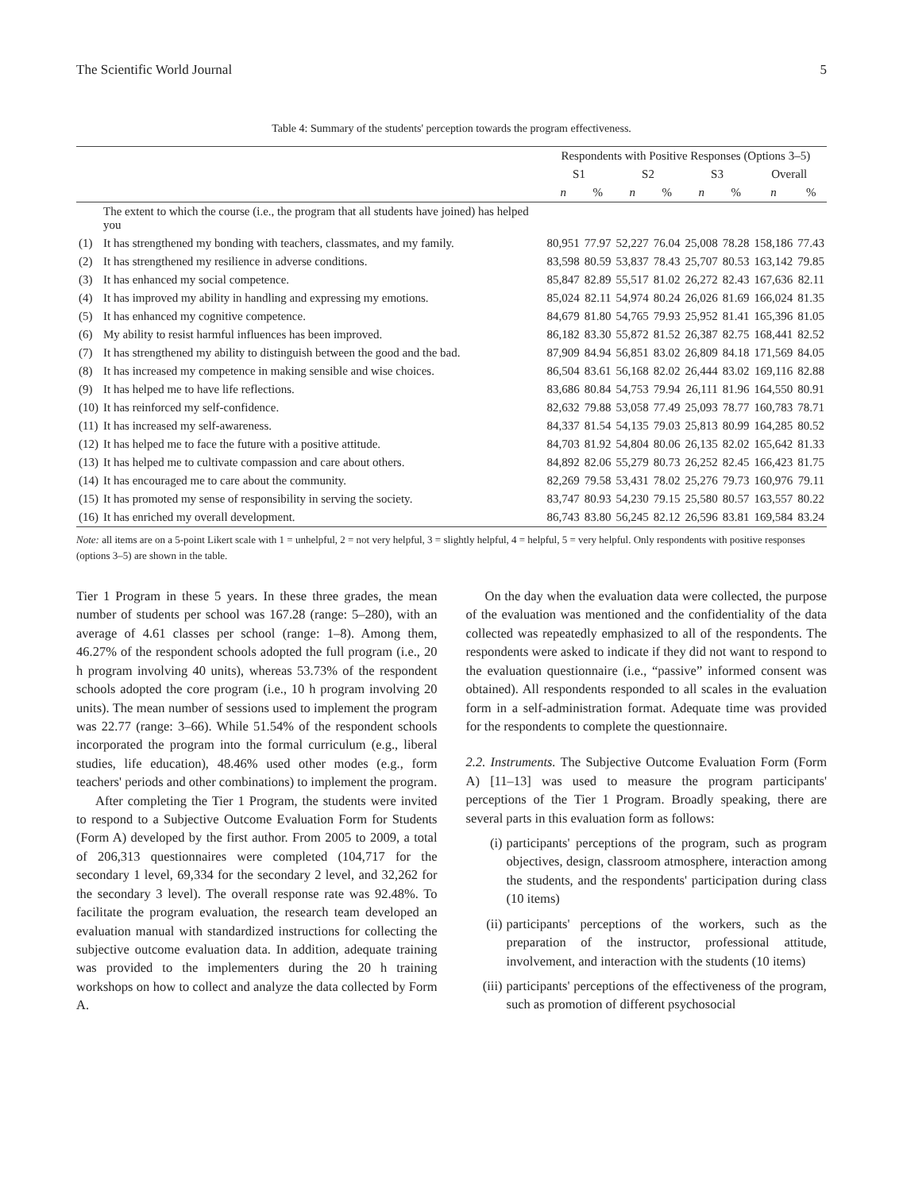The Scientific World Journal 5
Table 4: Summary of the students' perception towards the program effectiveness.
| | | Respondents with Positive Responses (Options 3–5) | | | | | | | |
| --- | --- | --- | --- | --- | --- | --- | --- | --- | --- |
| | | S1 | | S2 | | S3 | | Overall | |
| | | n | % | n | % | n | % | n | % |
| | The extent to which the course (i.e., the program that all students have joined) has helped you | | | | | | | | |
| (1) | It has strengthened my bonding with teachers, classmates, and my family. | 80,951 | 77.97 | 52,227 | 76.04 | 25,008 | 78.28 | 158,186 | 77.43 |
| (2) | It has strengthened my resilience in adverse conditions. | 83,598 | 80.59 | 53,837 | 78.43 | 25,707 | 80.53 | 163,142 | 79.85 |
| (3) | It has enhanced my social competence. | 85,847 | 82.89 | 55,517 | 81.02 | 26,272 | 82.43 | 167,636 | 82.11 |
| (4) | It has improved my ability in handling and expressing my emotions. | 85,024 | 82.11 | 54,974 | 80.24 | 26,026 | 81.69 | 166,024 | 81.35 |
| (5) | It has enhanced my cognitive competence. | 84,679 | 81.80 | 54,765 | 79.93 | 25,952 | 81.41 | 165,396 | 81.05 |
| (6) | My ability to resist harmful influences has been improved. | 86,182 | 83.30 | 55,872 | 81.52 | 26,387 | 82.75 | 168,441 | 82.52 |
| (7) | It has strengthened my ability to distinguish between the good and the bad. | 87,909 | 84.94 | 56,851 | 83.02 | 26,809 | 84.18 | 171,569 | 84.05 |
| (8) | It has increased my competence in making sensible and wise choices. | 86,504 | 83.61 | 56,168 | 82.02 | 26,444 | 83.02 | 169,116 | 82.88 |
| (9) | It has helped me to have life reflections. | 83,686 | 80.84 | 54,753 | 79.94 | 26,111 | 81.96 | 164,550 | 80.91 |
| (10) | It has reinforced my self-confidence. | 82,632 | 79.88 | 53,058 | 77.49 | 25,093 | 78.77 | 160,783 | 78.71 |
| (11) | It has increased my self-awareness. | 84,337 | 81.54 | 54,135 | 79.03 | 25,813 | 80.99 | 164,285 | 80.52 |
| (12) | It has helped me to face the future with a positive attitude. | 84,703 | 81.92 | 54,804 | 80.06 | 26,135 | 82.02 | 165,642 | 81.33 |
| (13) | It has helped me to cultivate compassion and care about others. | 84,892 | 82.06 | 55,279 | 80.73 | 26,252 | 82.45 | 166,423 | 81.75 |
| (14) | It has encouraged me to care about the community. | 82,269 | 79.58 | 53,431 | 78.02 | 25,276 | 79.73 | 160,976 | 79.11 |
| (15) | It has promoted my sense of responsibility in serving the society. | 83,747 | 80.93 | 54,230 | 79.15 | 25,580 | 80.57 | 163,557 | 80.22 |
| (16) | It has enriched my overall development. | 86,743 | 83.80 | 56,245 | 82.12 | 26,596 | 83.81 | 169,584 | 83.24 |
Note: all items are on a 5-point Likert scale with 1 = unhelpful, 2 = not very helpful, 3 = slightly helpful, 4 = helpful, 5 = very helpful. Only respondents with positive responses (options 3–5) are shown in the table.
Tier 1 Program in these 5 years. In these three grades, the mean number of students per school was 167.28 (range: 5–280), with an average of 4.61 classes per school (range: 1–8). Among them, 46.27% of the respondent schools adopted the full program (i.e., 20 h program involving 40 units), whereas 53.73% of the respondent schools adopted the core program (i.e., 10 h program involving 20 units). The mean number of sessions used to implement the program was 22.77 (range: 3–66). While 51.54% of the respondent schools incorporated the program into the formal curriculum (e.g., liberal studies, life education), 48.46% used other modes (e.g., form teachers' periods and other combinations) to implement the program.
After completing the Tier 1 Program, the students were invited to respond to a Subjective Outcome Evaluation Form for Students (Form A) developed by the first author. From 2005 to 2009, a total of 206,313 questionnaires were completed (104,717 for the secondary 1 level, 69,334 for the secondary 2 level, and 32,262 for the secondary 3 level). The overall response rate was 92.48%. To facilitate the program evaluation, the research team developed an evaluation manual with standardized instructions for collecting the subjective outcome evaluation data. In addition, adequate training was provided to the implementers during the 20 h training workshops on how to collect and analyze the data collected by Form A.
On the day when the evaluation data were collected, the purpose of the evaluation was mentioned and the confidentiality of the data collected was repeatedly emphasized to all of the respondents. The respondents were asked to indicate if they did not want to respond to the evaluation questionnaire (i.e., “passive” informed consent was obtained). All respondents responded to all scales in the evaluation form in a self-administration format. Adequate time was provided for the respondents to complete the questionnaire.
2.2. Instruments. The Subjective Outcome Evaluation Form (Form A) [11–13] was used to measure the program participants' perceptions of the Tier 1 Program. Broadly speaking, there are several parts in this evaluation form as follows:
(i) participants' perceptions of the program, such as program objectives, design, classroom atmosphere, interaction among the students, and the respondents' participation during class (10 items)
(ii) participants' perceptions of the workers, such as the preparation of the instructor, professional attitude, involvement, and interaction with the students (10 items)
(iii) participants' perceptions of the effectiveness of the program, such as promotion of different psychosocial